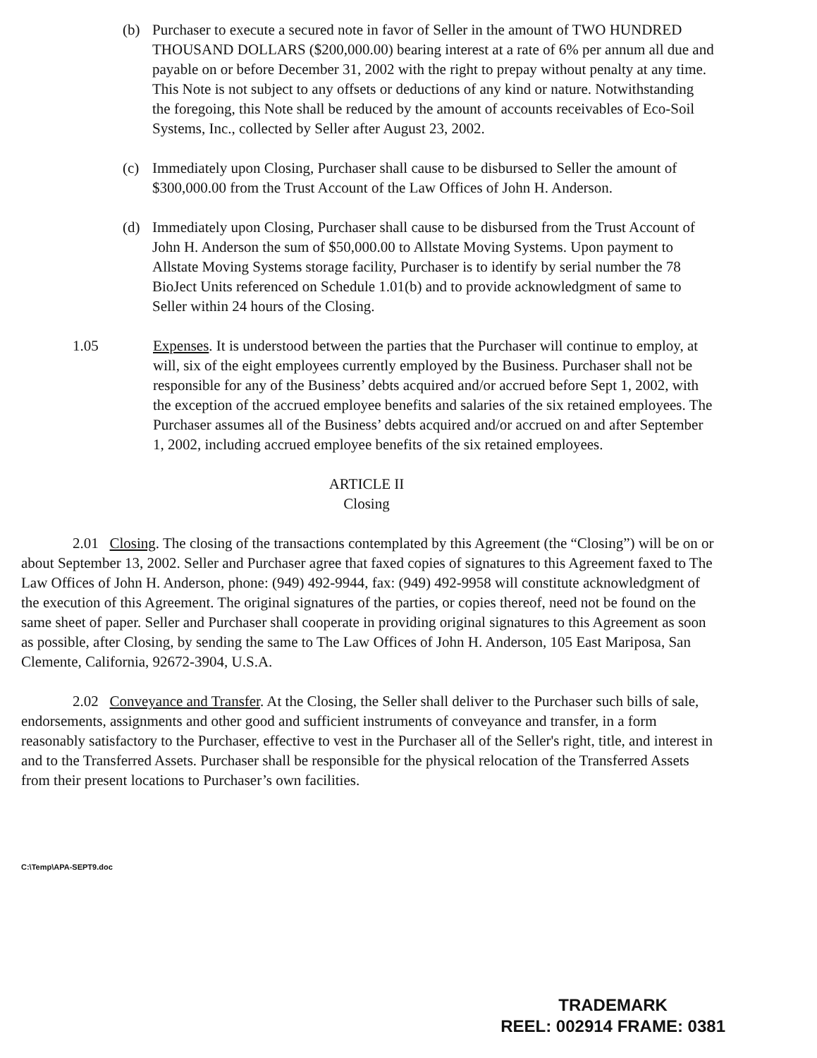(b) Purchaser to execute a secured note in favor of Seller in the amount of TWO HUNDRED THOUSAND DOLLARS ($200,000.00) bearing interest at a rate of 6% per annum all due and payable on or before December 31, 2002 with the right to prepay without penalty at any time. This Note is not subject to any offsets or deductions of any kind or nature. Notwithstanding the foregoing, this Note shall be reduced by the amount of accounts receivables of Eco-Soil Systems, Inc., collected by Seller after August 23, 2002.
(c) Immediately upon Closing, Purchaser shall cause to be disbursed to Seller the amount of $300,000.00 from the Trust Account of the Law Offices of John H. Anderson.
(d) Immediately upon Closing, Purchaser shall cause to be disbursed from the Trust Account of John H. Anderson the sum of $50,000.00 to Allstate Moving Systems. Upon payment to Allstate Moving Systems storage facility, Purchaser is to identify by serial number the 78 BioJect Units referenced on Schedule 1.01(b) and to provide acknowledgment of same to Seller within 24 hours of the Closing.
1.05 Expenses. It is understood between the parties that the Purchaser will continue to employ, at will, six of the eight employees currently employed by the Business. Purchaser shall not be responsible for any of the Business’ debts acquired and/or accrued before Sept 1, 2002, with the exception of the accrued employee benefits and salaries of the six retained employees. The Purchaser assumes all of the Business’ debts acquired and/or accrued on and after September 1, 2002, including accrued employee benefits of the six retained employees.
ARTICLE II
Closing
2.01 Closing. The closing of the transactions contemplated by this Agreement (the “Closing”) will be on or about September 13, 2002. Seller and Purchaser agree that faxed copies of signatures to this Agreement faxed to The Law Offices of John H. Anderson, phone: (949) 492-9944, fax: (949) 492-9958 will constitute acknowledgment of the execution of this Agreement. The original signatures of the parties, or copies thereof, need not be found on the same sheet of paper. Seller and Purchaser shall cooperate in providing original signatures to this Agreement as soon as possible, after Closing, by sending the same to The Law Offices of John H. Anderson, 105 East Mariposa, San Clemente, California, 92672-3904, U.S.A.
2.02 Conveyance and Transfer. At the Closing, the Seller shall deliver to the Purchaser such bills of sale, endorsements, assignments and other good and sufficient instruments of conveyance and transfer, in a form reasonably satisfactory to the Purchaser, effective to vest in the Purchaser all of the Seller's right, title, and interest in and to the Transferred Assets. Purchaser shall be responsible for the physical relocation of the Transferred Assets from their present locations to Purchaser’s own facilities.
C:\Temp\APA-SEPT9.doc
TRADEMARK
REEL: 002914 FRAME: 0381